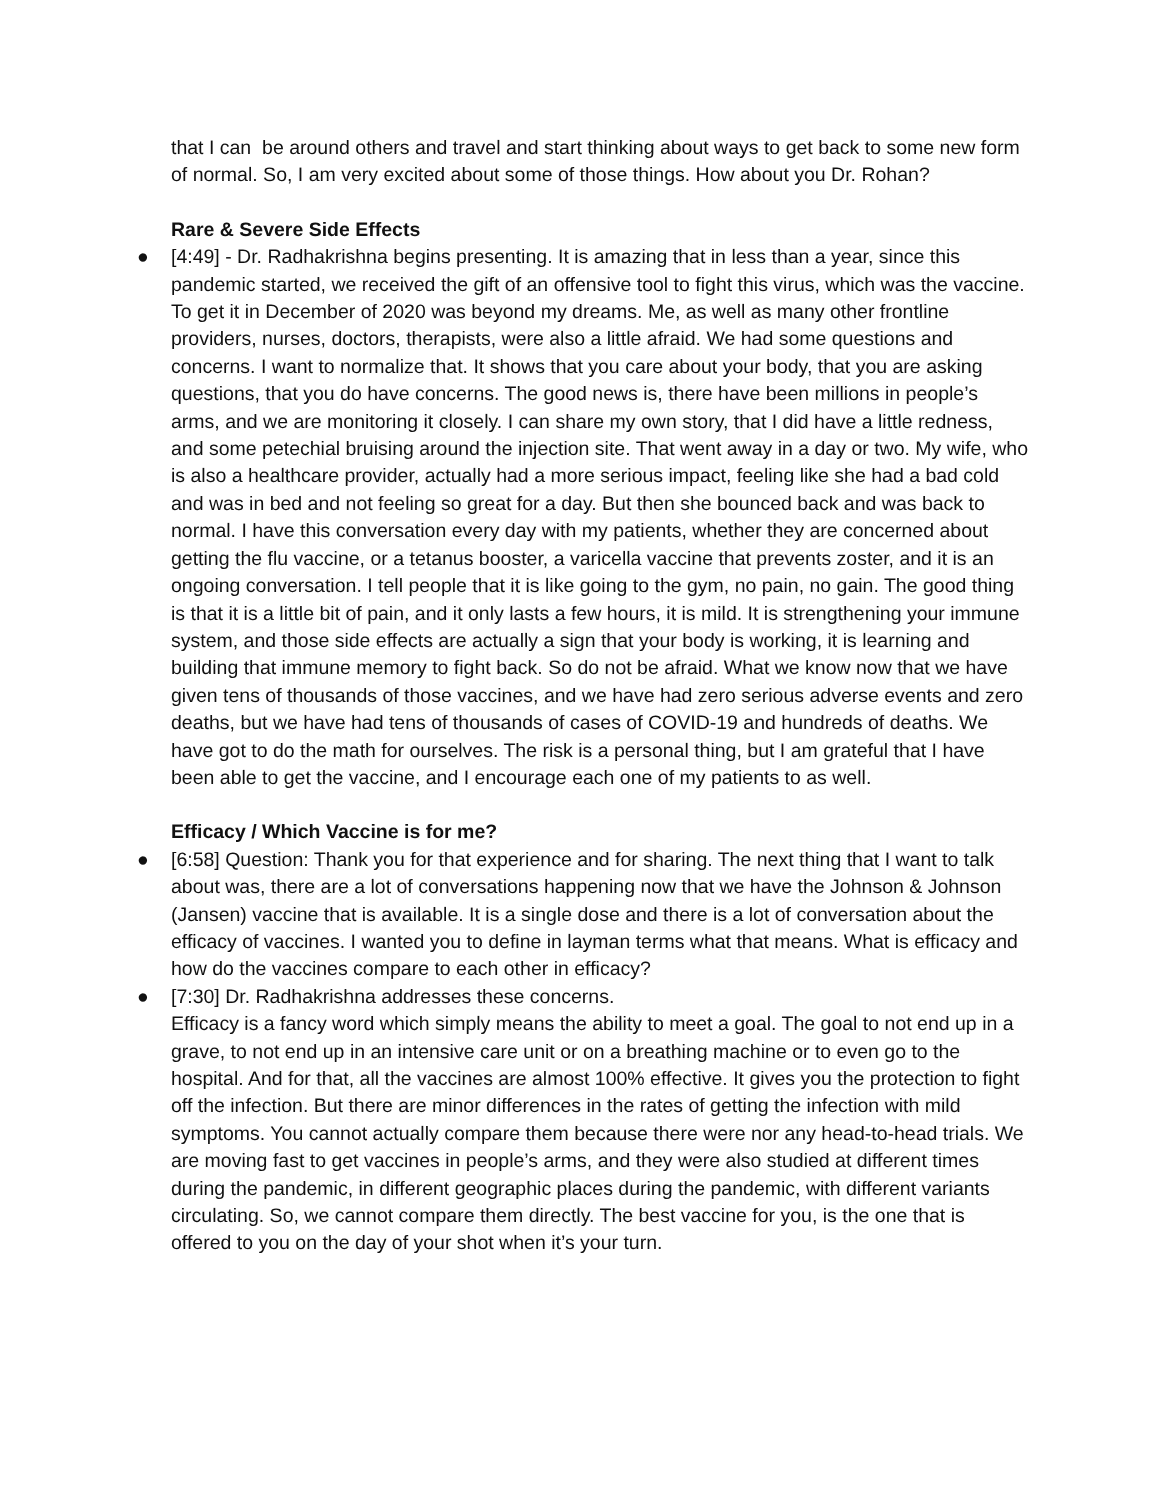that I can be around others and travel and start thinking about ways to get back to some new form of normal. So, I am very excited about some of those things. How about you Dr. Rohan?
Rare & Severe Side Effects
● [4:49] - Dr. Radhakrishna begins presenting. It is amazing that in less than a year, since this pandemic started, we received the gift of an offensive tool to fight this virus, which was the vaccine. To get it in December of 2020 was beyond my dreams. Me, as well as many other frontline providers, nurses, doctors, therapists, were also a little afraid. We had some questions and concerns. I want to normalize that. It shows that you care about your body, that you are asking questions, that you do have concerns. The good news is, there have been millions in people’s arms, and we are monitoring it closely. I can share my own story, that I did have a little redness, and some petechial bruising around the injection site. That went away in a day or two. My wife, who is also a healthcare provider, actually had a more serious impact, feeling like she had a bad cold and was in bed and not feeling so great for a day. But then she bounced back and was back to normal. I have this conversation every day with my patients, whether they are concerned about getting the flu vaccine, or a tetanus booster, a varicella vaccine that prevents zoster, and it is an ongoing conversation. I tell people that it is like going to the gym, no pain, no gain. The good thing is that it is a little bit of pain, and it only lasts a few hours, it is mild. It is strengthening your immune system, and those side effects are actually a sign that your body is working, it is learning and building that immune memory to fight back. So do not be afraid. What we know now that we have given tens of thousands of those vaccines, and we have had zero serious adverse events and zero deaths, but we have had tens of thousands of cases of COVID-19 and hundreds of deaths. We have got to do the math for ourselves. The risk is a personal thing, but I am grateful that I have been able to get the vaccine, and I encourage each one of my patients to as well.
Efficacy / Which Vaccine is for me?
● [6:58] Question: Thank you for that experience and for sharing. The next thing that I want to talk about was, there are a lot of conversations happening now that we have the Johnson & Johnson (Jansen) vaccine that is available. It is a single dose and there is a lot of conversation about the efficacy of vaccines. I wanted you to define in layman terms what that means. What is efficacy and how do the vaccines compare to each other in efficacy?
● [7:30] Dr. Radhakrishna addresses these concerns.
Efficacy is a fancy word which simply means the ability to meet a goal. The goal to not end up in a grave, to not end up in an intensive care unit or on a breathing machine or to even go to the hospital. And for that, all the vaccines are almost 100% effective. It gives you the protection to fight off the infection. But there are minor differences in the rates of getting the infection with mild symptoms. You cannot actually compare them because there were nor any head-to-head trials. We are moving fast to get vaccines in people’s arms, and they were also studied at different times during the pandemic, in different geographic places during the pandemic, with different variants circulating. So, we cannot compare them directly. The best vaccine for you, is the one that is offered to you on the day of your shot when it’s your turn.